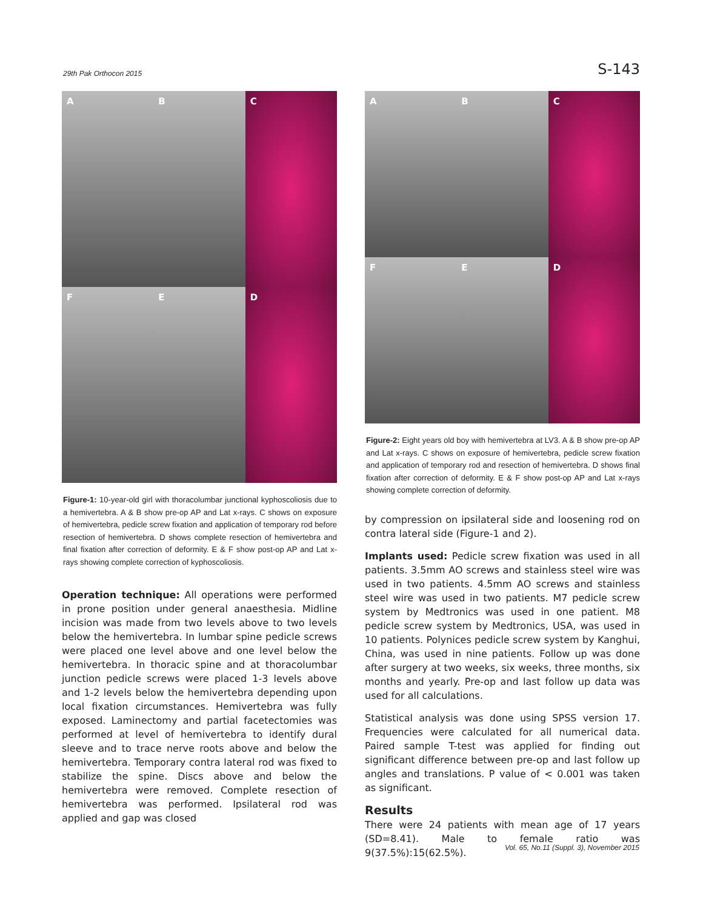29th Pak Orthocon 2015 S-143
A
B
C
F
E
D
Figure-1: 10-year-old girl with thoracolumbar junctional kyphoscoliosis due to a hemivertebra. A & B show pre-op AP and Lat x-rays. C shows on exposure of hemivertebra, pedicle screw fixation and application of temporary rod before resection of hemivertebra. D shows complete resection of hemivertebra and final fixation after correction of deformity. E & F show post-op AP and Lat x-rays showing complete correction of kyphoscoliosis.
Operation technique: All operations were performed in prone position under general anaesthesia. Midline incision was made from two levels above to two levels below the hemivertebra. In lumbar spine pedicle screws were placed one level above and one level below the hemivertebra. In thoracic spine and at thoracolumbar junction pedicle screws were placed 1-3 levels above and 1-2 levels below the hemivertebra depending upon local fixation circumstances. Hemivertebra was fully exposed. Laminectomy and partial facetectomies was performed at level of hemivertebra to identify dural sleeve and to trace nerve roots above and below the hemivertebra. Temporary contra lateral rod was fixed to stabilize the spine. Discs above and below the hemivertebra were removed. Complete resection of hemivertebra was performed. Ipsilateral rod was applied and gap was closed
A
B
C
F
E
D
Figure-2: Eight years old boy with hemivertebra at LV3. A & B show pre-op AP and Lat x-rays. C shows on exposure of hemivertebra, pedicle screw fixation and application of temporary rod and resection of hemivertebra. D shows final fixation after correction of deformity. E & F show post-op AP and Lat x-rays showing complete correction of deformity.
by compression on ipsilateral side and loosening rod on contra lateral side (Figure-1 and 2).
Implants used: Pedicle screw fixation was used in all patients. 3.5mm AO screws and stainless steel wire was used in two patients. 4.5mm AO screws and stainless steel wire was used in two patients. M7 pedicle screw system by Medtronics was used in one patient. M8 pedicle screw system by Medtronics, USA, was used in 10 patients. Polynices pedicle screw system by Kanghui, China, was used in nine patients. Follow up was done after surgery at two weeks, six weeks, three months, six months and yearly. Pre-op and last follow up data was used for all calculations.
Statistical analysis was done using SPSS version 17. Frequencies were calculated for all numerical data. Paired sample T-test was applied for finding out significant difference between pre-op and last follow up angles and translations. P value of < 0.001 was taken as significant.
Results
There were 24 patients with mean age of 17 years (SD=8.41). Male to female ratio was 9(37.5%):15(62.5%).
Vol. 65, No.11 (Suppl. 3), November 2015